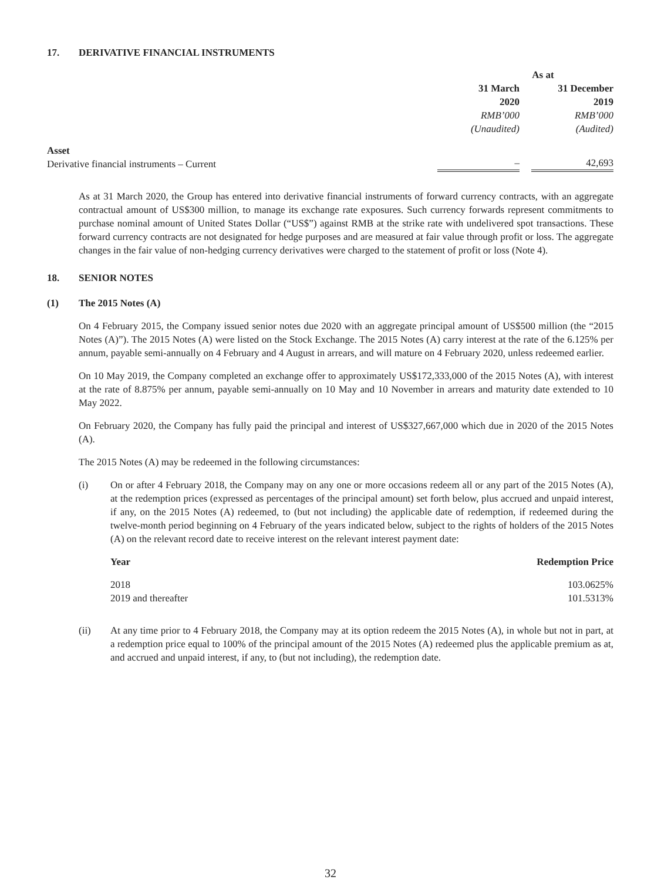17. DERIVATIVE FINANCIAL INSTRUMENTS
| | As at | | |
| | 31 March 2020 | | 31 December 2019 |
| | RMB’000 (Unaudited) | | RMB’000 (Audited) |
| Asset Derivative financial instruments – Current | – | | 42,693 |
As at 31 March 2020, the Group has entered into derivative financial instruments of forward currency contracts, with an aggregate contractual amount of US$300 million, to manage its exchange rate exposures. Such currency forwards represent commitments to purchase nominal amount of United States Dollar (“US$”) against RMB at the strike rate with undelivered spot transactions. These forward currency contracts are not designated for hedge purposes and are measured at fair value through profit or loss. The aggregate changes in the fair value of non-hedging currency derivatives were charged to the statement of profit or loss (Note 4).
18. SENIOR NOTES
(1) The 2015 Notes (A)
On 4 February 2015, the Company issued senior notes due 2020 with an aggregate principal amount of US$500 million (the “2015 Notes (A)”). The 2015 Notes (A) were listed on the Stock Exchange. The 2015 Notes (A) carry interest at the rate of the 6.125% per annum, payable semi-annually on 4 February and 4 August in arrears, and will mature on 4 February 2020, unless redeemed earlier.
On 10 May 2019, the Company completed an exchange offer to approximately US$172,333,000 of the 2015 Notes (A), with interest at the rate of 8.875% per annum, payable semi-annually on 10 May and 10 November in arrears and maturity date extended to 10 May 2022.
On February 2020, the Company has fully paid the principal and interest of US$327,667,000 which due in 2020 of the 2015 Notes (A).
The 2015 Notes (A) may be redeemed in the following circumstances:
(i) On or after 4 February 2018, the Company may on any one or more occasions redeem all or any part of the 2015 Notes (A), at the redemption prices (expressed as percentages of the principal amount) set forth below, plus accrued and unpaid interest, if any, on the 2015 Notes (A) redeemed, to (but not including) the applicable date of redemption, if redeemed during the twelve-month period beginning on 4 February of the years indicated below, subject to the rights of holders of the 2015 Notes (A) on the relevant record date to receive interest on the relevant interest payment date:
| Year | Redemption Price |
| --- | --- |
| 2018 | 103.0625% |
| 2019 and thereafter | 101.5313% |
(ii) At any time prior to 4 February 2018, the Company may at its option redeem the 2015 Notes (A), in whole but not in part, at a redemption price equal to 100% of the principal amount of the 2015 Notes (A) redeemed plus the applicable premium as at, and accrued and unpaid interest, if any, to (but not including), the redemption date.
32